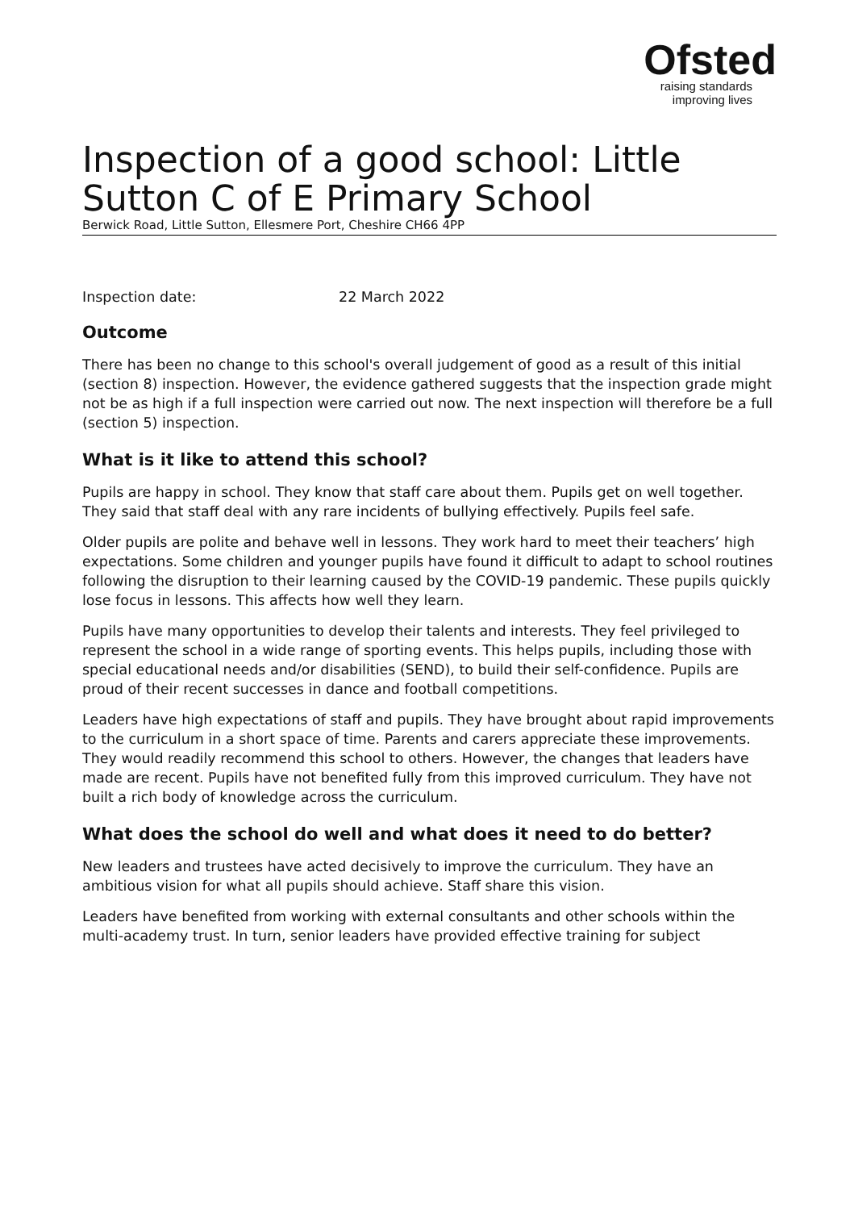Ofsted
raising standards
improving lives
Inspection of a good school: Little Sutton C of E Primary School
Berwick Road, Little Sutton, Ellesmere Port, Cheshire CH66 4PP
Inspection date: 22 March 2022
Outcome
There has been no change to this school's overall judgement of good as a result of this initial (section 8) inspection. However, the evidence gathered suggests that the inspection grade might not be as high if a full inspection were carried out now. The next inspection will therefore be a full (section 5) inspection.
What is it like to attend this school?
Pupils are happy in school. They know that staff care about them. Pupils get on well together. They said that staff deal with any rare incidents of bullying effectively. Pupils feel safe.
Older pupils are polite and behave well in lessons. They work hard to meet their teachers’ high expectations. Some children and younger pupils have found it difficult to adapt to school routines following the disruption to their learning caused by the COVID-19 pandemic. These pupils quickly lose focus in lessons. This affects how well they learn.
Pupils have many opportunities to develop their talents and interests. They feel privileged to represent the school in a wide range of sporting events. This helps pupils, including those with special educational needs and/or disabilities (SEND), to build their self-confidence. Pupils are proud of their recent successes in dance and football competitions.
Leaders have high expectations of staff and pupils. They have brought about rapid improvements to the curriculum in a short space of time. Parents and carers appreciate these improvements. They would readily recommend this school to others. However, the changes that leaders have made are recent. Pupils have not benefited fully from this improved curriculum. They have not built a rich body of knowledge across the curriculum.
What does the school do well and what does it need to do better?
New leaders and trustees have acted decisively to improve the curriculum. They have an ambitious vision for what all pupils should achieve. Staff share this vision.
Leaders have benefited from working with external consultants and other schools within the multi-academy trust. In turn, senior leaders have provided effective training for subject